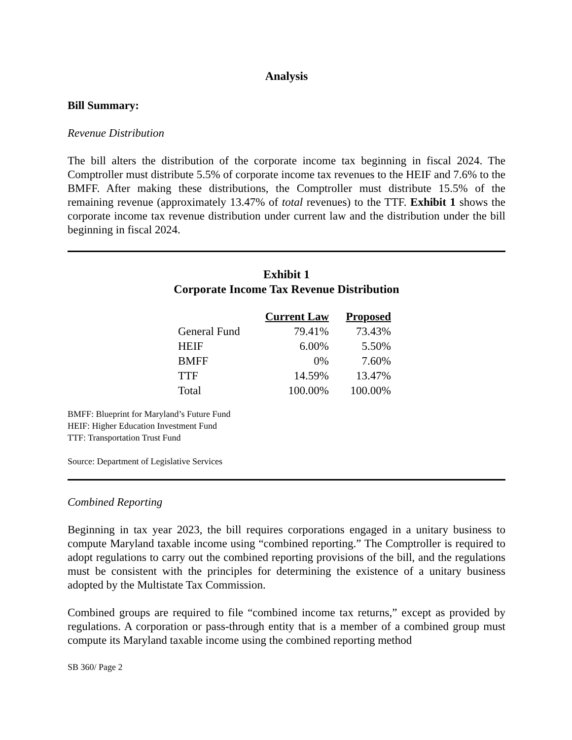Analysis
Bill Summary:
Revenue Distribution
The bill alters the distribution of the corporate income tax beginning in fiscal 2024. The Comptroller must distribute 5.5% of corporate income tax revenues to the HEIF and 7.6% to the BMFF. After making these distributions, the Comptroller must distribute 15.5% of the remaining revenue (approximately 13.47% of total revenues) to the TTF. Exhibit 1 shows the corporate income tax revenue distribution under current law and the distribution under the bill beginning in fiscal 2024.
Exhibit 1
Corporate Income Tax Revenue Distribution
| | Current Law | Proposed |
| --- | --- | --- |
| General Fund | 79.41% | 73.43% |
| HEIF | 6.00% | 5.50% |
| BMFF | 0% | 7.60% |
| TTF | 14.59% | 13.47% |
| Total | 100.00% | 100.00% |
BMFF: Blueprint for Maryland’s Future Fund
HEIF: Higher Education Investment Fund
TTF: Transportation Trust Fund
Source: Department of Legislative Services
Combined Reporting
Beginning in tax year 2023, the bill requires corporations engaged in a unitary business to compute Maryland taxable income using “combined reporting.” The Comptroller is required to adopt regulations to carry out the combined reporting provisions of the bill, and the regulations must be consistent with the principles for determining the existence of a unitary business adopted by the Multistate Tax Commission.
Combined groups are required to file “combined income tax returns,” except as provided by regulations. A corporation or pass-through entity that is a member of a combined group must compute its Maryland taxable income using the combined reporting method
SB 360/ Page 2